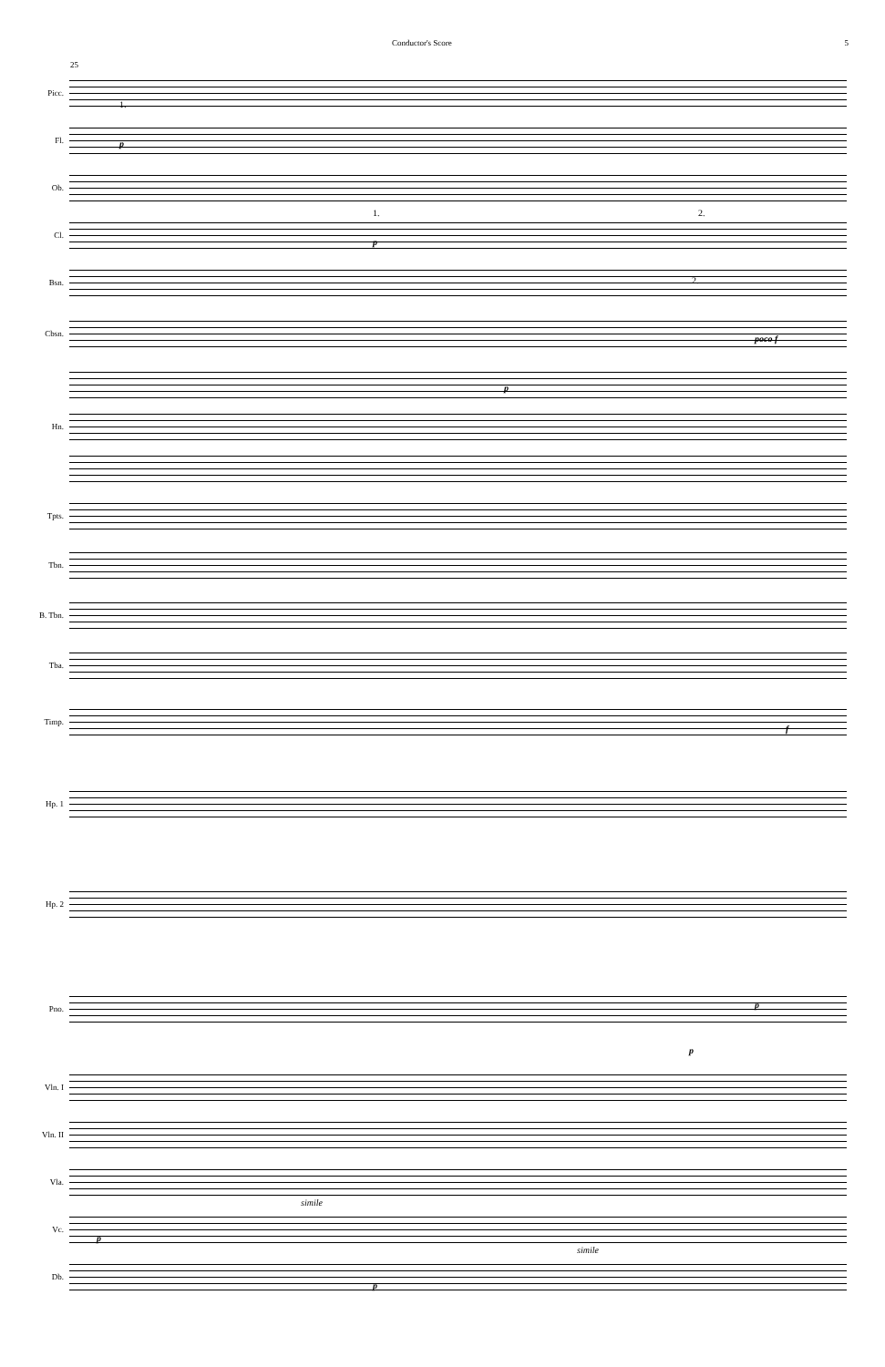Conductor's Score 5
25
Picc.
Fl.
1.
p
Ob.
Cl.
1.
p
2.
Bsn.
2.
Cbsn.
poco f
p
Hn.
Tpts.
Tbn.
B. Tbn.
Tba.
Timp.
f
Hp. 1
Hp. 2
Pno.
p
p
Vln. I
Vln. II
Vla.
Vc.
simile
p
Db.
simile
p